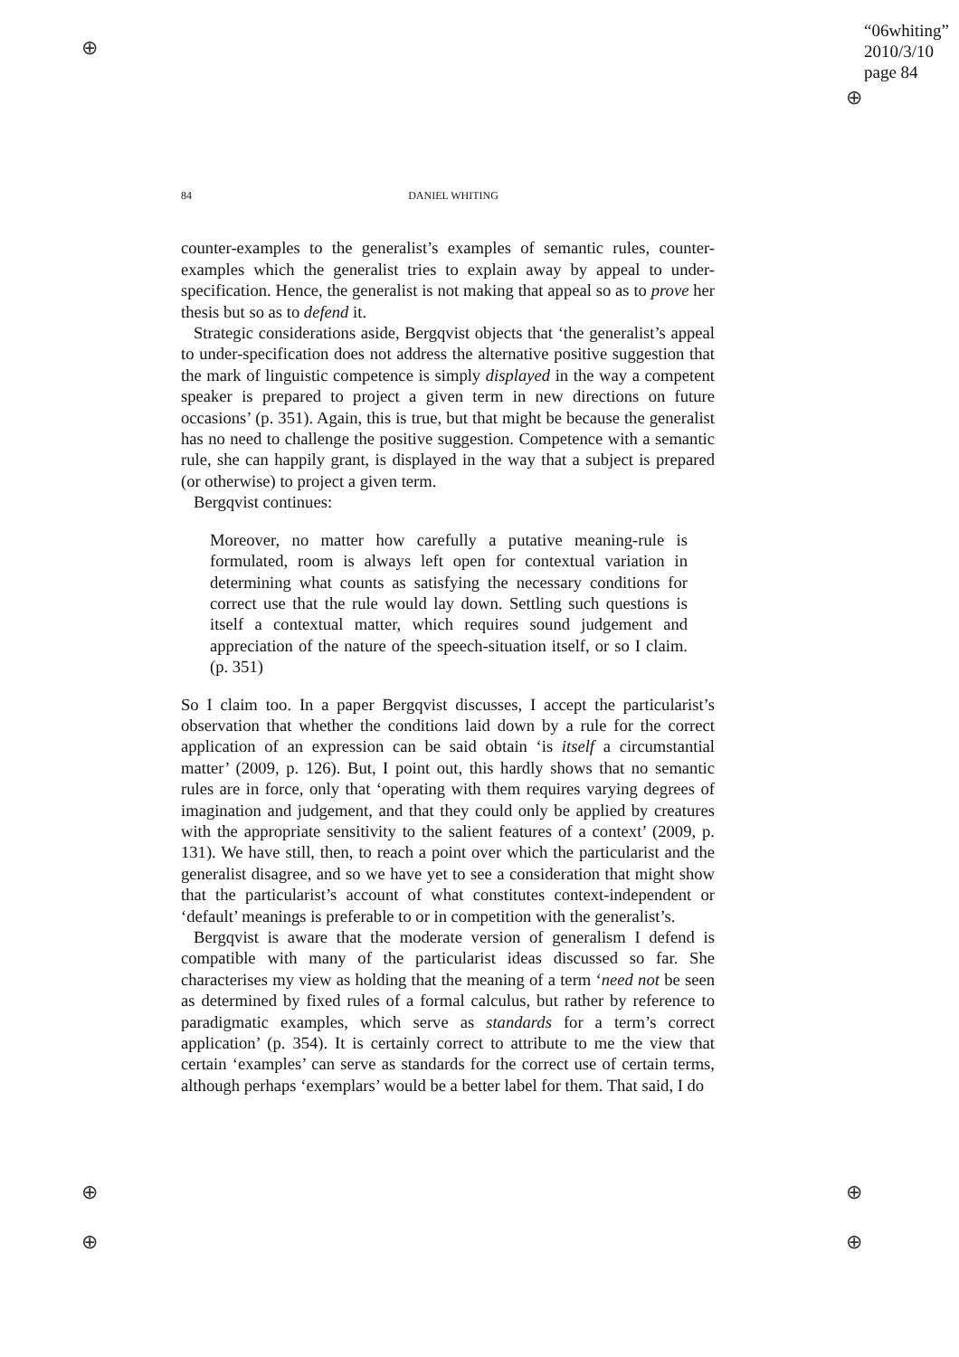⊕
⊕
⊕
⊕
⊕
⊕
“06whiting”
2010/3/10
page 84
84 DANIEL WHITING
counter-examples to the generalist’s examples of semantic rules, counter-examples which the generalist tries to explain away by appeal to under-specification. Hence, the generalist is not making that appeal so as to prove her thesis but so as to defend it.
Strategic considerations aside, Bergqvist objects that ‘the generalist’s appeal to under-specification does not address the alternative positive suggestion that the mark of linguistic competence is simply displayed in the way a competent speaker is prepared to project a given term in new directions on future occasions’ (p. 351). Again, this is true, but that might be because the generalist has no need to challenge the positive suggestion. Competence with a semantic rule, she can happily grant, is displayed in the way that a subject is prepared (or otherwise) to project a given term.
Bergqvist continues:
Moreover, no matter how carefully a putative meaning-rule is formulated, room is always left open for contextual variation in determining what counts as satisfying the necessary conditions for correct use that the rule would lay down. Settling such questions is itself a contextual matter, which requires sound judgement and appreciation of the nature of the speech-situation itself, or so I claim. (p. 351)
So I claim too. In a paper Bergqvist discusses, I accept the particularist’s observation that whether the conditions laid down by a rule for the correct application of an expression can be said obtain ‘is itself a circumstantial matter’ (2009, p. 126). But, I point out, this hardly shows that no semantic rules are in force, only that ‘operating with them requires varying degrees of imagination and judgement, and that they could only be applied by creatures with the appropriate sensitivity to the salient features of a context’ (2009, p. 131). We have still, then, to reach a point over which the particularist and the generalist disagree, and so we have yet to see a consideration that might show that the particularist’s account of what constitutes context-independent or ‘default’ meanings is preferable to or in competition with the generalist’s.
Bergqvist is aware that the moderate version of generalism I defend is compatible with many of the particularist ideas discussed so far. She characterises my view as holding that the meaning of a term ‘need not be seen as determined by fixed rules of a formal calculus, but rather by reference to paradigmatic examples, which serve as standards for a term’s correct application’ (p. 354). It is certainly correct to attribute to me the view that certain ‘examples’ can serve as standards for the correct use of certain terms, although perhaps ‘exemplars’ would be a better label for them. That said, I do